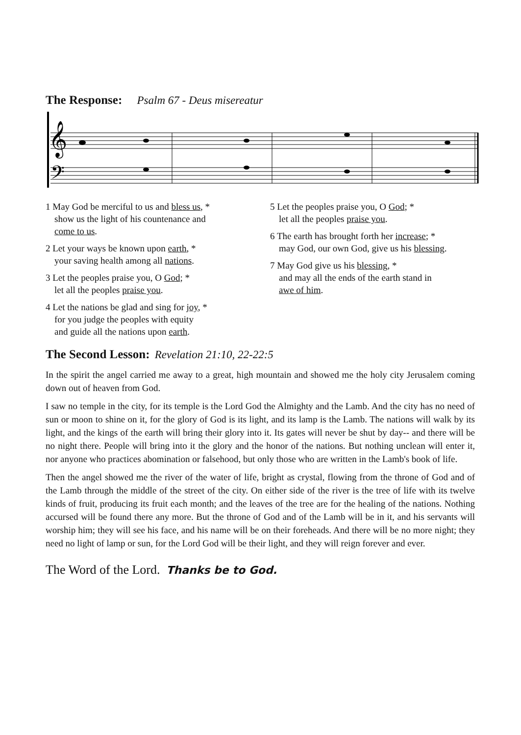The Response: Psalm 67 - Deus misereatur
𝄞
𝄢
1 May God be merciful to us and bless us, *
show us the light of his countenance and
come to us.
2 Let your ways be known upon earth, *
your saving health among all nations.
3 Let the peoples praise you, O God; *
let all the peoples praise you.
4 Let the nations be glad and sing for joy, *
for you judge the peoples with equity
and guide all the nations upon earth.
5 Let the peoples praise you, O God; *
let all the peoples praise you.
6 The earth has brought forth her increase; *
may God, our own God, give us his blessing.
7 May God give us his blessing, *
and may all the ends of the earth stand in
awe of him.
The Second Lesson: Revelation 21:10, 22-22:5
In the spirit the angel carried me away to a great, high mountain and showed me the holy city Jerusalem coming down out of heaven from God.
I saw no temple in the city, for its temple is the Lord God the Almighty and the Lamb. And the city has no need of sun or moon to shine on it, for the glory of God is its light, and its lamp is the Lamb. The nations will walk by its light, and the kings of the earth will bring their glory into it. Its gates will never be shut by day-- and there will be no night there. People will bring into it the glory and the honor of the nations. But nothing unclean will enter it, nor anyone who practices abomination or falsehood, but only those who are written in the Lamb's book of life.
Then the angel showed me the river of the water of life, bright as crystal, flowing from the throne of God and of the Lamb through the middle of the street of the city. On either side of the river is the tree of life with its twelve kinds of fruit, producing its fruit each month; and the leaves of the tree are for the healing of the nations. Nothing accursed will be found there any more. But the throne of God and of the Lamb will be in it, and his servants will worship him; they will see his face, and his name will be on their foreheads. And there will be no more night; they need no light of lamp or sun, for the Lord God will be their light, and they will reign forever and ever.
The Word of the Lord. Thanks be to God.